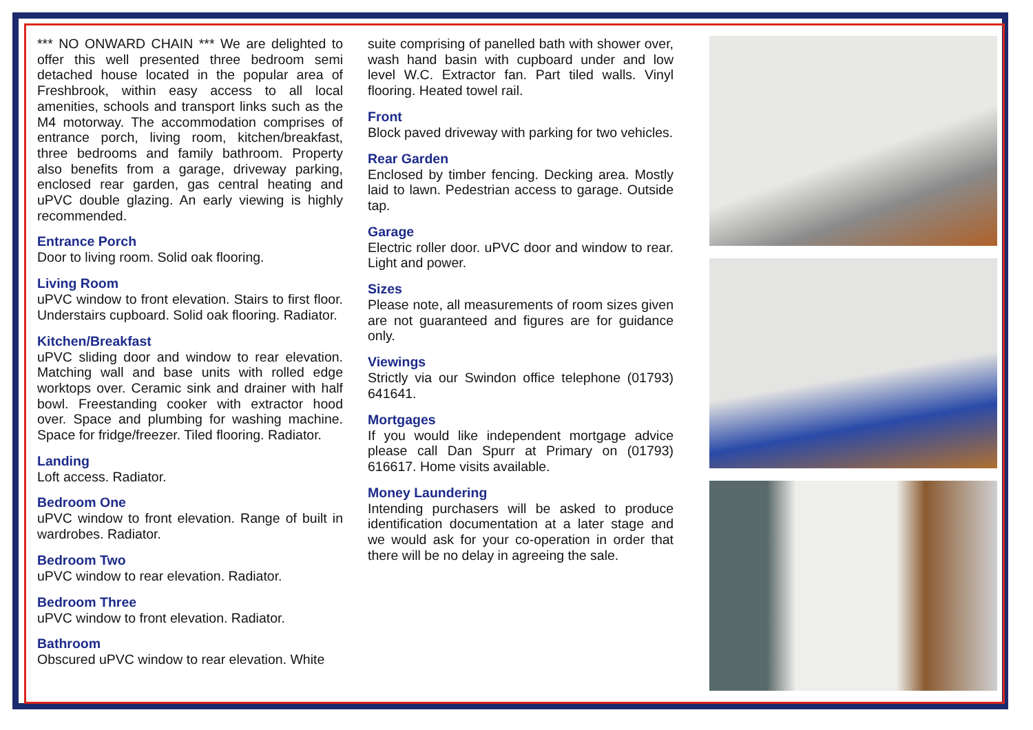*** NO ONWARD CHAIN *** We are delighted to offer this well presented three bedroom semi detached house located in the popular area of Freshbrook, within easy access to all local amenities, schools and transport links such as the M4 motorway. The accommodation comprises of entrance porch, living room, kitchen/breakfast, three bedrooms and family bathroom. Property also benefits from a garage, driveway parking, enclosed rear garden, gas central heating and uPVC double glazing. An early viewing is highly recommended.
Entrance Porch
Door to living room. Solid oak flooring.
Living Room
uPVC window to front elevation. Stairs to first floor. Understairs cupboard. Solid oak flooring. Radiator.
Kitchen/Breakfast
uPVC sliding door and window to rear elevation. Matching wall and base units with rolled edge worktops over. Ceramic sink and drainer with half bowl. Freestanding cooker with extractor hood over. Space and plumbing for washing machine. Space for fridge/freezer. Tiled flooring. Radiator.
Landing
Loft access. Radiator.
Bedroom One
uPVC window to front elevation. Range of built in wardrobes. Radiator.
Bedroom Two
uPVC window to rear elevation. Radiator.
Bedroom Three
uPVC window to front elevation. Radiator.
Bathroom
Obscured uPVC window to rear elevation. White
suite comprising of panelled bath with shower over, wash hand basin with cupboard under and low level W.C. Extractor fan. Part tiled walls. Vinyl flooring. Heated towel rail.
Front
Block paved driveway with parking for two vehicles.
Rear Garden
Enclosed by timber fencing. Decking area. Mostly laid to lawn. Pedestrian access to garage. Outside tap.
Garage
Electric roller door. uPVC door and window to rear. Light and power.
Sizes
Please note, all measurements of room sizes given are not guaranteed and figures are for guidance only.
Viewings
Strictly via our Swindon office telephone (01793) 641641.
Mortgages
If you would like independent mortgage advice please call Dan Spurr at Primary on (01793) 616617. Home visits available.
Money Laundering
Intending purchasers will be asked to produce identification documentation at a later stage and we would ask for your co-operation in order that there will be no delay in agreeing the sale.